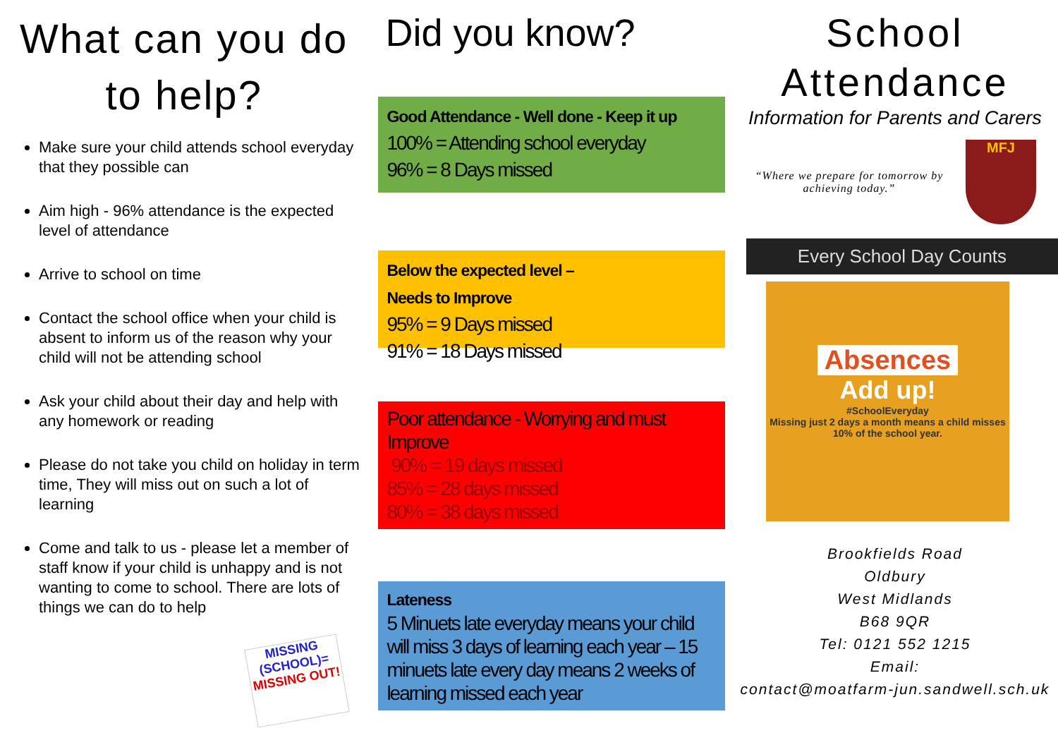What can you do to help?
Make sure your child attends school everyday that they possible can
Aim high - 96% attendance is the expected level of attendance
Arrive to school on time
Contact the school office when your child is absent to inform us of the reason why your child will not be attending school
Ask your child about their day and help with any homework or reading
Please do not take you child on holiday in term time, They will miss out on such a lot of learning
Come and talk to us - please let a member of staff know if your child is unhappy and is not wanting to come to school. There are lots of things we can do to help
MISSING (SCHOOL)= MISSING OUT!
Did you know?
Good Attendance - Well done - Keep it up
100% = Attending school everyday
96% = 8 Days missed
Below the expected level –
Needs to Improve
95% = 9 Days missed
91% = 18 Days missed
Poor attendance - Worrying and must Improve
. 90% = 19 days missed
85% = 28 days missed
80% = 38 days missed
Lateness
5 Minuets late everyday means your child will miss 3 days of learning each year – 15 minuets late every day means 2 weeks of learning missed each year
School Attendance
Information for Parents and Carers
“Where we prepare for tomorrow by achieving today.”
MFJ
Every School Day Counts
Absences
Add up!
#SchoolEveryday
Missing just 2 days a month means a child misses 10% of the school year.
Brookfields Road
Oldbury
West Midlands
B68 9QR
Tel: 0121 552 1215
Email:
contact@moatfarm-jun.sandwell.sch.uk